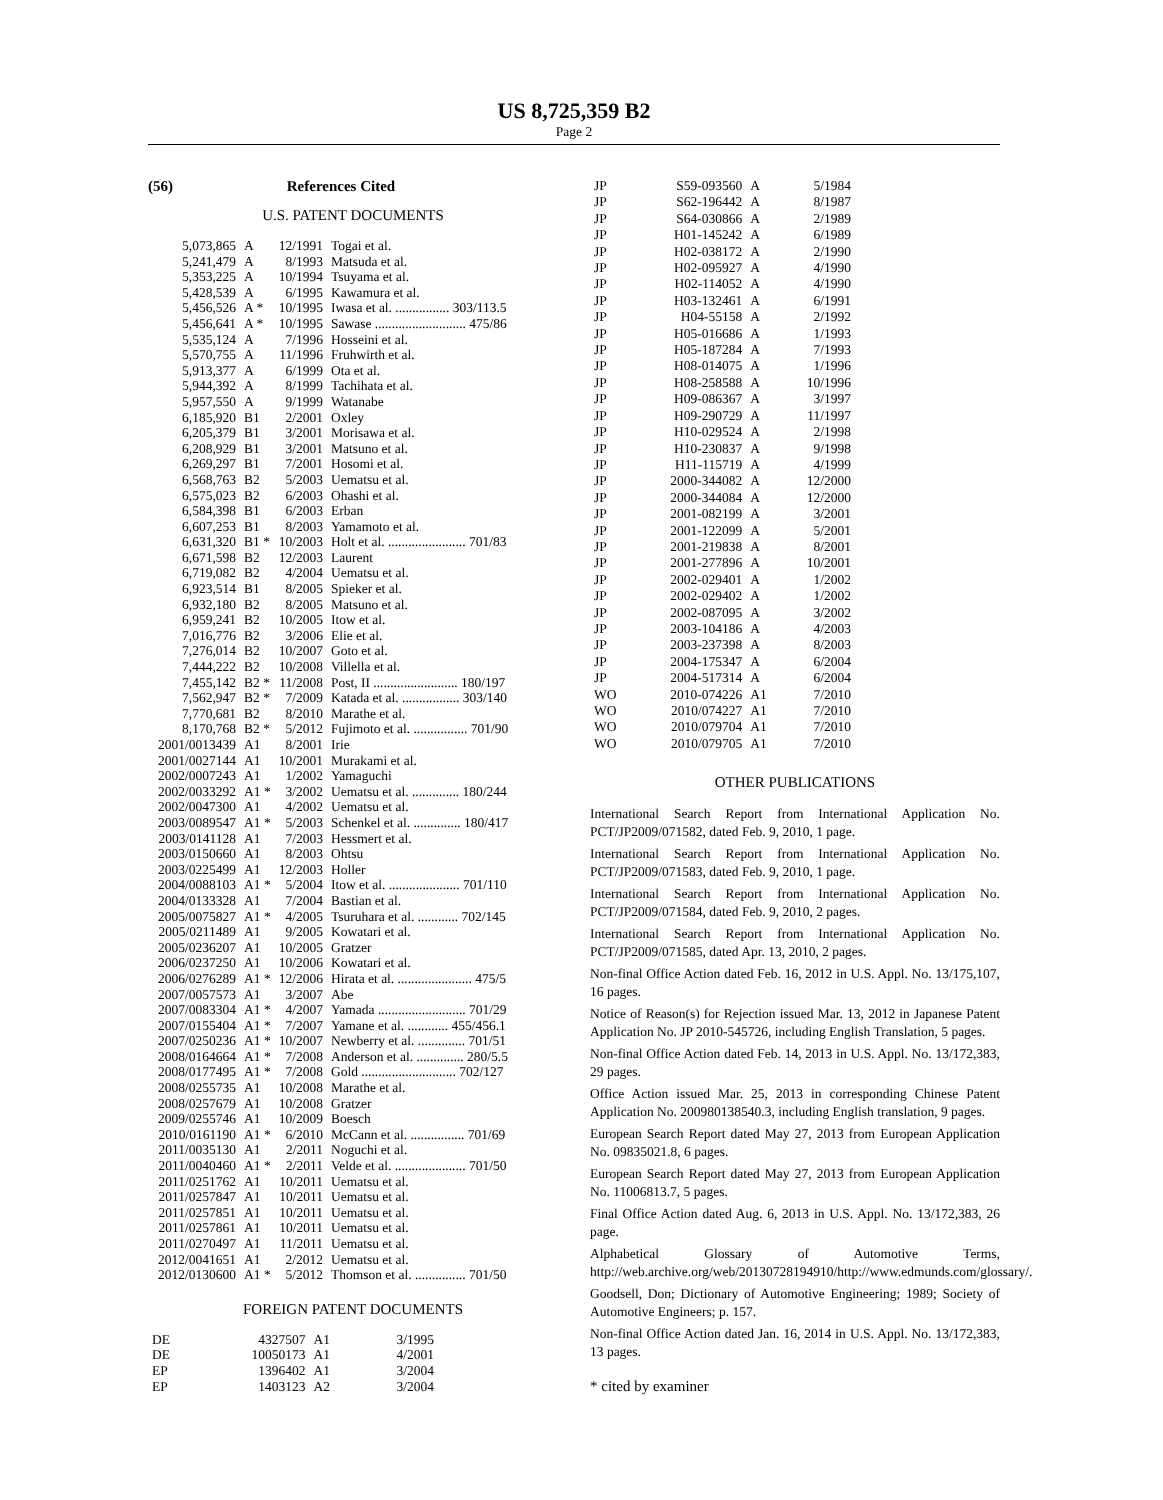US 8,725,359 B2
Page 2
(56) References Cited
U.S. PATENT DOCUMENTS
| 5,073,865 | A | 12/1991 | Togai et al. |
| 5,241,479 | A | 8/1993 | Matsuda et al. |
| 5,353,225 | A | 10/1994 | Tsuyama et al. |
| 5,428,539 | A | 6/1995 | Kawamura et al. |
| 5,456,526 | A * | 10/1995 | Iwasa et al. ................ 303/113.5 |
| 5,456,641 | A * | 10/1995 | Sawase ........................... 475/86 |
| 5,535,124 | A | 7/1996 | Hosseini et al. |
| 5,570,755 | A | 11/1996 | Fruhwirth et al. |
| 5,913,377 | A | 6/1999 | Ota et al. |
| 5,944,392 | A | 8/1999 | Tachihata et al. |
| 5,957,550 | A | 9/1999 | Watanabe |
| 6,185,920 | B1 | 2/2001 | Oxley |
| 6,205,379 | B1 | 3/2001 | Morisawa et al. |
| 6,208,929 | B1 | 3/2001 | Matsuno et al. |
| 6,269,297 | B1 | 7/2001 | Hosomi et al. |
| 6,568,763 | B2 | 5/2003 | Uematsu et al. |
| 6,575,023 | B2 | 6/2003 | Ohashi et al. |
| 6,584,398 | B1 | 6/2003 | Erban |
| 6,607,253 | B1 | 8/2003 | Yamamoto et al. |
| 6,631,320 | B1 * | 10/2003 | Holt et al. ....................... 701/83 |
| 6,671,598 | B2 | 12/2003 | Laurent |
| 6,719,082 | B2 | 4/2004 | Uematsu et al. |
| 6,923,514 | B1 | 8/2005 | Spieker et al. |
| 6,932,180 | B2 | 8/2005 | Matsuno et al. |
| 6,959,241 | B2 | 10/2005 | Itow et al. |
| 7,016,776 | B2 | 3/2006 | Elie et al. |
| 7,276,014 | B2 | 10/2007 | Goto et al. |
| 7,444,222 | B2 | 10/2008 | Villella et al. |
| 7,455,142 | B2 * | 11/2008 | Post, II ......................... 180/197 |
| 7,562,947 | B2 * | 7/2009 | Katada et al. ................. 303/140 |
| 7,770,681 | B2 | 8/2010 | Marathe et al. |
| 8,170,768 | B2 * | 5/2012 | Fujimoto et al. ................ 701/90 |
| 2001/0013439 | A1 | 8/2001 | Irie |
| 2001/0027144 | A1 | 10/2001 | Murakami et al. |
| 2002/0007243 | A1 | 1/2002 | Yamaguchi |
| 2002/0033292 | A1 * | 3/2002 | Uematsu et al. .............. 180/244 |
| 2002/0047300 | A1 | 4/2002 | Uematsu et al. |
| 2003/0089547 | A1 * | 5/2003 | Schenkel et al. .............. 180/417 |
| 2003/0141128 | A1 | 7/2003 | Hessmert et al. |
| 2003/0150660 | A1 | 8/2003 | Ohtsu |
| 2003/0225499 | A1 | 12/2003 | Holler |
| 2004/0088103 | A1 * | 5/2004 | Itow et al. ..................... 701/110 |
| 2004/0133328 | A1 | 7/2004 | Bastian et al. |
| 2005/0075827 | A1 * | 4/2005 | Tsuruhara et al. ............ 702/145 |
| 2005/0211489 | A1 | 9/2005 | Kowatari et al. |
| 2005/0236207 | A1 | 10/2005 | Gratzer |
| 2006/0237250 | A1 | 10/2006 | Kowatari et al. |
| 2006/0276289 | A1 * | 12/2006 | Hirata et al. ...................... 475/5 |
| 2007/0057573 | A1 | 3/2007 | Abe |
| 2007/0083304 | A1 * | 4/2007 | Yamada .......................... 701/29 |
| 2007/0155404 | A1 * | 7/2007 | Yamane et al. ............ 455/456.1 |
| 2007/0250236 | A1 * | 10/2007 | Newberry et al. .............. 701/51 |
| 2008/0164664 | A1 * | 7/2008 | Anderson et al. .............. 280/5.5 |
| 2008/0177495 | A1 * | 7/2008 | Gold ............................ 702/127 |
| 2008/0255735 | A1 | 10/2008 | Marathe et al. |
| 2008/0257679 | A1 | 10/2008 | Gratzer |
| 2009/0255746 | A1 | 10/2009 | Boesch |
| 2010/0161190 | A1 * | 6/2010 | McCann et al. ................ 701/69 |
| 2011/0035130 | A1 | 2/2011 | Noguchi et al. |
| 2011/0040460 | A1 * | 2/2011 | Velde et al. ..................... 701/50 |
| 2011/0251762 | A1 | 10/2011 | Uematsu et al. |
| 2011/0257847 | A1 | 10/2011 | Uematsu et al. |
| 2011/0257851 | A1 | 10/2011 | Uematsu et al. |
| 2011/0257861 | A1 | 10/2011 | Uematsu et al. |
| 2011/0270497 | A1 | 11/2011 | Uematsu et al. |
| 2012/0041651 | A1 | 2/2012 | Uematsu et al. |
| 2012/0130600 | A1 * | 5/2012 | Thomson et al. ............... 701/50 |
FOREIGN PATENT DOCUMENTS
| DE | 4327507 | A1 | 3/1995 |
| DE | 10050173 | A1 | 4/2001 |
| EP | 1396402 | A1 | 3/2004 |
| EP | 1403123 | A2 | 3/2004 |
| JP | S59-093560 | A | 5/1984 |
| JP | S62-196442 | A | 8/1987 |
| JP | S64-030866 | A | 2/1989 |
| JP | H01-145242 | A | 6/1989 |
| JP | H02-038172 | A | 2/1990 |
| JP | H02-095927 | A | 4/1990 |
| JP | H02-114052 | A | 4/1990 |
| JP | H03-132461 | A | 6/1991 |
| JP | H04-55158 | A | 2/1992 |
| JP | H05-016686 | A | 1/1993 |
| JP | H05-187284 | A | 7/1993 |
| JP | H08-014075 | A | 1/1996 |
| JP | H08-258588 | A | 10/1996 |
| JP | H09-086367 | A | 3/1997 |
| JP | H09-290729 | A | 11/1997 |
| JP | H10-029524 | A | 2/1998 |
| JP | H10-230837 | A | 9/1998 |
| JP | H11-115719 | A | 4/1999 |
| JP | 2000-344082 | A | 12/2000 |
| JP | 2000-344084 | A | 12/2000 |
| JP | 2001-082199 | A | 3/2001 |
| JP | 2001-122099 | A | 5/2001 |
| JP | 2001-219838 | A | 8/2001 |
| JP | 2001-277896 | A | 10/2001 |
| JP | 2002-029401 | A | 1/2002 |
| JP | 2002-029402 | A | 1/2002 |
| JP | 2002-087095 | A | 3/2002 |
| JP | 2003-104186 | A | 4/2003 |
| JP | 2003-237398 | A | 8/2003 |
| JP | 2004-175347 | A | 6/2004 |
| JP | 2004-517314 | A | 6/2004 |
| WO | 2010-074226 | A1 | 7/2010 |
| WO | 2010/074227 | A1 | 7/2010 |
| WO | 2010/079704 | A1 | 7/2010 |
| WO | 2010/079705 | A1 | 7/2010 |
OTHER PUBLICATIONS
International Search Report from International Application No. PCT/JP2009/071582, dated Feb. 9, 2010, 1 page.
International Search Report from International Application No. PCT/JP2009/071583, dated Feb. 9, 2010, 1 page.
International Search Report from International Application No. PCT/JP2009/071584, dated Feb. 9, 2010, 2 pages.
International Search Report from International Application No. PCT/JP2009/071585, dated Apr. 13, 2010, 2 pages.
Non-final Office Action dated Feb. 16, 2012 in U.S. Appl. No. 13/175,107, 16 pages.
Notice of Reason(s) for Rejection issued Mar. 13, 2012 in Japanese Patent Application No. JP 2010-545726, including English Translation, 5 pages.
Non-final Office Action dated Feb. 14, 2013 in U.S. Appl. No. 13/172,383, 29 pages.
Office Action issued Mar. 25, 2013 in corresponding Chinese Patent Application No. 200980138540.3, including English translation, 9 pages.
European Search Report dated May 27, 2013 from European Application No. 09835021.8, 6 pages.
European Search Report dated May 27, 2013 from European Application No. 11006813.7, 5 pages.
Final Office Action dated Aug. 6, 2013 in U.S. Appl. No. 13/172,383, 26 page.
Alphabetical Glossary of Automotive Terms, http://web.archive.org/web/20130728194910/http://www.edmunds.com/glossary/.
Goodsell, Don; Dictionary of Automotive Engineering; 1989; Society of Automotive Engineers; p. 157.
Non-final Office Action dated Jan. 16, 2014 in U.S. Appl. No. 13/172,383, 13 pages.
* cited by examiner